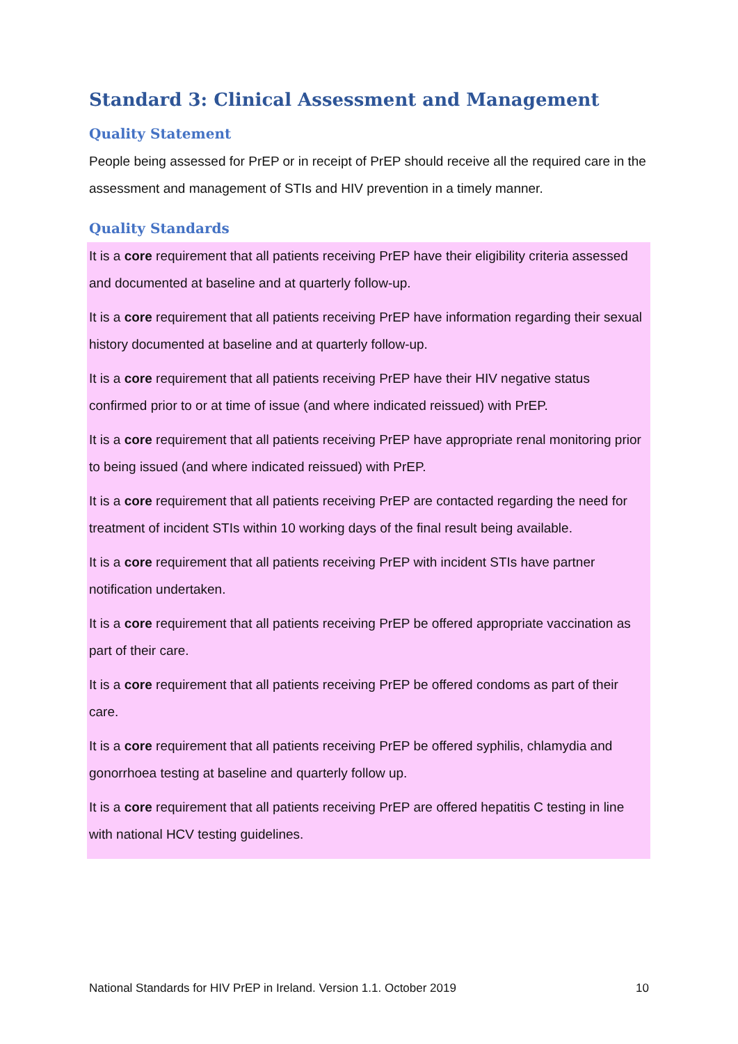Standard 3: Clinical Assessment and Management
Quality Statement
People being assessed for PrEP or in receipt of PrEP should receive all the required care in the assessment and management of STIs and HIV prevention in a timely manner.
Quality Standards
It is a core requirement that all patients receiving PrEP have their eligibility criteria assessed and documented at baseline and at quarterly follow-up.
It is a core requirement that all patients receiving PrEP have information regarding their sexual history documented at baseline and at quarterly follow-up.
It is a core requirement that all patients receiving PrEP have their HIV negative status confirmed prior to or at time of issue (and where indicated reissued) with PrEP.
It is a core requirement that all patients receiving PrEP have appropriate renal monitoring prior to being issued (and where indicated reissued) with PrEP.
It is a core requirement that all patients receiving PrEP are contacted regarding the need for treatment of incident STIs within 10 working days of the final result being available.
It is a core requirement that all patients receiving PrEP with incident STIs have partner notification undertaken.
It is a core requirement that all patients receiving PrEP be offered appropriate vaccination as part of their care.
It is a core requirement that all patients receiving PrEP be offered condoms as part of their care.
It is a core requirement that all patients receiving PrEP be offered syphilis, chlamydia and gonorrhoea testing at baseline and quarterly follow up.
It is a core requirement that all patients receiving PrEP are offered hepatitis C testing in line with national HCV testing guidelines.
National Standards for HIV PrEP in Ireland. Version 1.1. October 2019 10